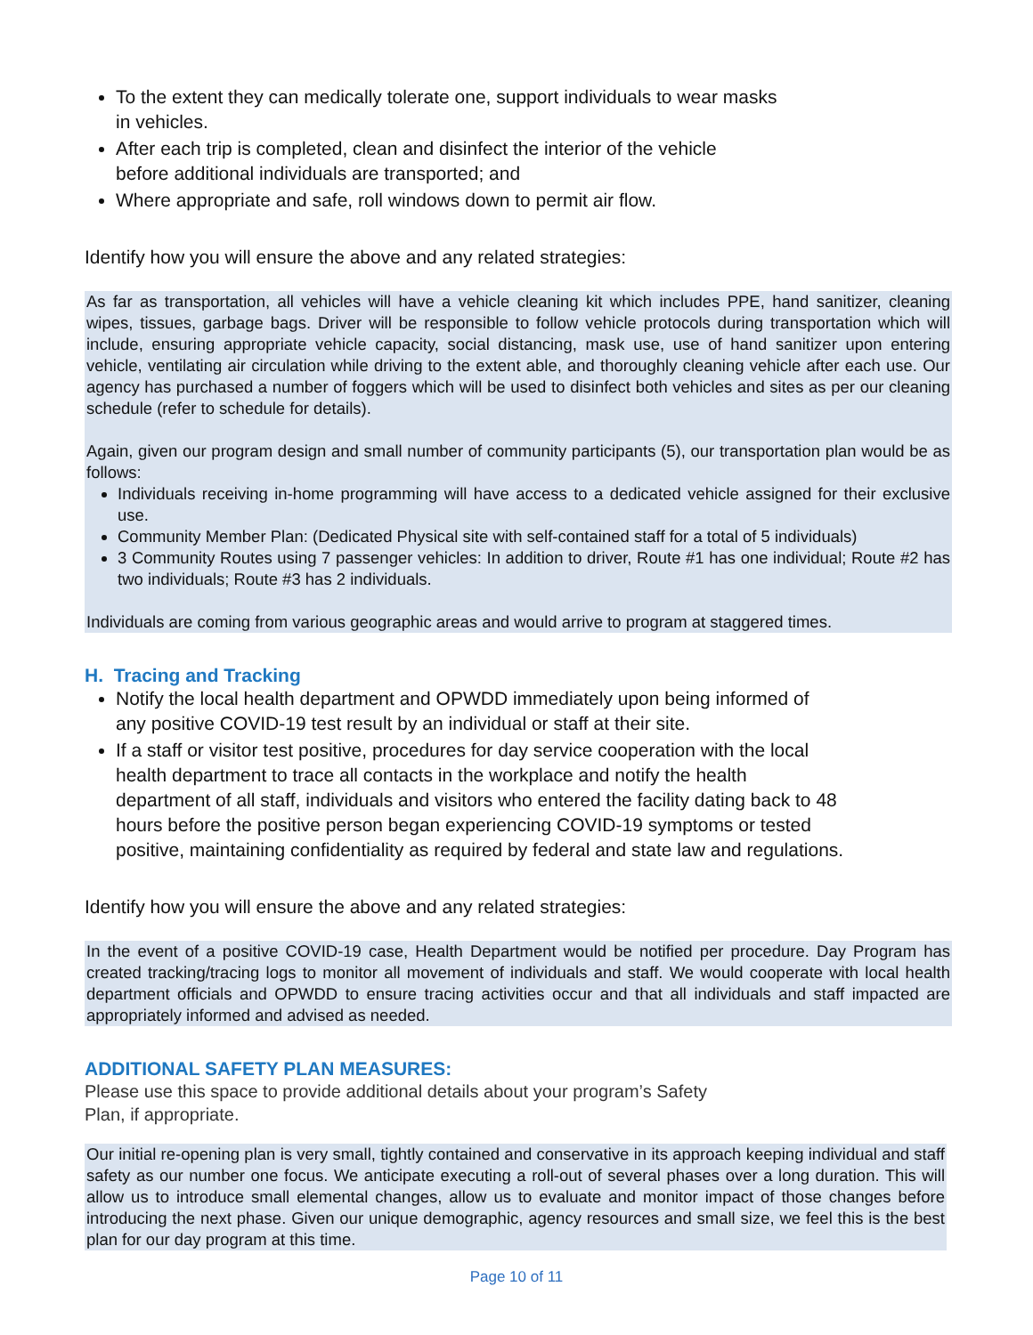To the extent they can medically tolerate one, support individuals to wear masks
in vehicles.
After each trip is completed, clean and disinfect the interior of the vehicle
before additional individuals are transported; and
Where appropriate and safe, roll windows down to permit air flow.
Identify how you will ensure the above and any related strategies:
As far as transportation, all vehicles will have a vehicle cleaning kit which includes PPE, hand sanitizer, cleaning wipes, tissues, garbage bags. Driver will be responsible to follow vehicle protocols during transportation which will include, ensuring appropriate vehicle capacity, social distancing, mask use, use of hand sanitizer upon entering vehicle, ventilating air circulation while driving to the extent able, and thoroughly cleaning vehicle after each use. Our agency has purchased a number of foggers which will be used to disinfect both vehicles and sites as per our cleaning schedule (refer to schedule for details).
Again, given our program design and small number of community participants (5), our transportation plan would be as follows:
Individuals receiving in-home programming will have access to a dedicated vehicle assigned for their exclusive use.
Community Member Plan: (Dedicated Physical site with self-contained staff for a total of 5 individuals)
3 Community Routes using 7 passenger vehicles: In addition to driver, Route #1 has one individual; Route #2 has two individuals; Route #3 has 2 individuals.
Individuals are coming from various geographic areas and would arrive to program at staggered times.
H. Tracing and Tracking
Notify the local health department and OPWDD immediately upon being informed of
any positive COVID-19 test result by an individual or staff at their site.
If a staff or visitor test positive, procedures for day service cooperation with the local
health department to trace all contacts in the workplace and notify the health
department of all staff, individuals and visitors who entered the facility dating back to 48
hours before the positive person began experiencing COVID-19 symptoms or tested
positive, maintaining confidentiality as required by federal and state law and regulations.
Identify how you will ensure the above and any related strategies:
In the event of a positive COVID-19 case, Health Department would be notified per procedure. Day Program has created tracking/tracing logs to monitor all movement of individuals and staff. We would cooperate with local health department officials and OPWDD to ensure tracing activities occur and that all individuals and staff impacted are appropriately informed and advised as needed.
ADDITIONAL SAFETY PLAN MEASURES:
Please use this space to provide additional details about your program’s Safety
Plan, if appropriate.
Our initial re-opening plan is very small, tightly contained and conservative in its approach keeping individual and staff safety as our number one focus. We anticipate executing a roll-out of several phases over a long duration. This will allow us to introduce small elemental changes, allow us to evaluate and monitor impact of those changes before introducing the next phase. Given our unique demographic, agency resources and small size, we feel this is the best plan for our day program at this time.
Page 10 of 11